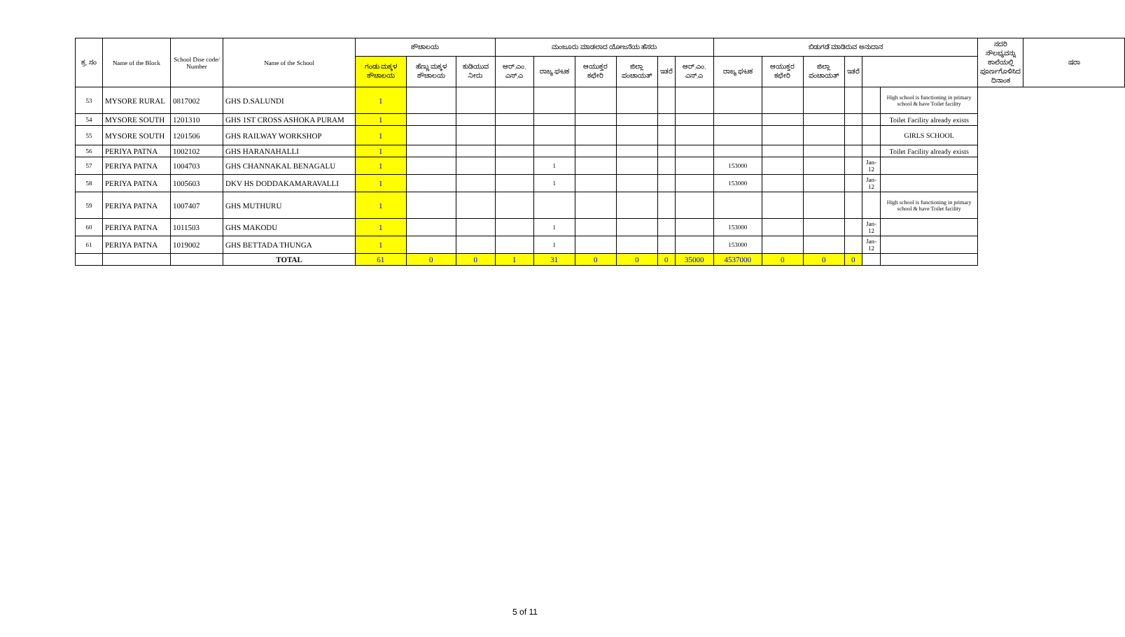| ಕ್ರ. ಸಂ | Name of the Block | School Dise code/ Number | Name of the School | ಶೌಚಾಲಯ | | | ಮಂಜೂರು ಮಾಡಲಾದ ಯೋಜನೆಯ ಹೆಸರು | | | | | | ಬಿಡುಗಡೆ ಮಾಡಿರುವ ಅನುದಾನ | | | | | | ಸದರಿ ಸೌಲಭ್ಯವನ್ನು ಶಾಲೆಯಲ್ಲಿ ಪೂರ್ಣಗೊಳಿಸಿದ ದಿನಾಂಕ | ಷರಾ |
| --- | --- | --- | --- | --- | --- | --- | --- | --- | --- | --- | --- | --- | --- | --- | --- | --- | --- | --- | --- | --- |
| | | | | ಗಂಡು ಮಕ್ಕಳ ಶೌಚಾಲಯ | ಹೆಣ್ಣು ಮಕ್ಕಳ ಶೌಚಾಲಯ | ಕುಡಿಯುವ ನೀರು | ಆರ್.ಎಂ. ಎಸ್.ಎ | ರಾಜ್ಯ ಘಟಕ | ಆಯುಕ್ತರ ಕಛೇರಿ | ಜಿಲ್ಲಾ ಪಂಚಾಯತ್ | ಇತರೆ | ಆರ್.ಎಂ. ಎಸ್.ಎ | ರಾಜ್ಯ ಘಟಕ | ಆಯುಕ್ತರ ಕಛೇರಿ | ಜಿಲ್ಲಾ ಪಂಚಾಯತ್ | ಇತರೆ | | | | |
| 53 | MYSORE RURAL | 0817002 | GHS D.SALUNDI | 1 | | | | | | | | | | | | | | High school is functioning in primary school & have Toilet facility | | |
| 54 | MYSORE SOUTH | 1201310 | GHS 1ST CROSS ASHOKA PURAM | 1 | | | | | | | | | | | | | | Toilet Facility already exists | | |
| 55 | MYSORE SOUTH | 1201506 | GHS RAILWAY WORKSHOP | 1 | | | | | | | | | | | | | | GIRLS SCHOOL | | |
| 56 | PERIYA PATNA | 1002102 | GHS HARANAHALLI | 1 | | | | | | | | | | | | | | Toilet Facility already exists | | |
| 57 | PERIYA PATNA | 1004703 | GHS CHANNAKAL BENAGALU | 1 | | | | 1 | | | | | 153000 | | | | Jan-12 | | | |
| 58 | PERIYA PATNA | 1005603 | DKV HS DODDAKAMARAVALLI | 1 | | | | 1 | | | | | 153000 | | | | Jan-12 | | | |
| 59 | PERIYA PATNA | 1007407 | GHS MUTHURU | 1 | | | | | | | | | | | | | | High school is functioning in primary school & have Toilet facility | | |
| 60 | PERIYA PATNA | 1011503 | GHS MAKODU | 1 | | | | 1 | | | | | 153000 | | | | Jan-12 | | | |
| 61 | PERIYA PATNA | 1019002 | GHS BETTADA THUNGA | 1 | | | | 1 | | | | | 153000 | | | | Jan-12 | | | |
| | | | TOTAL | 61 | 0 | 0 | 1 | 31 | 0 | 0 | 0 | 35000 | 4537000 | 0 | 0 | 0 | | | | |
5 of 11